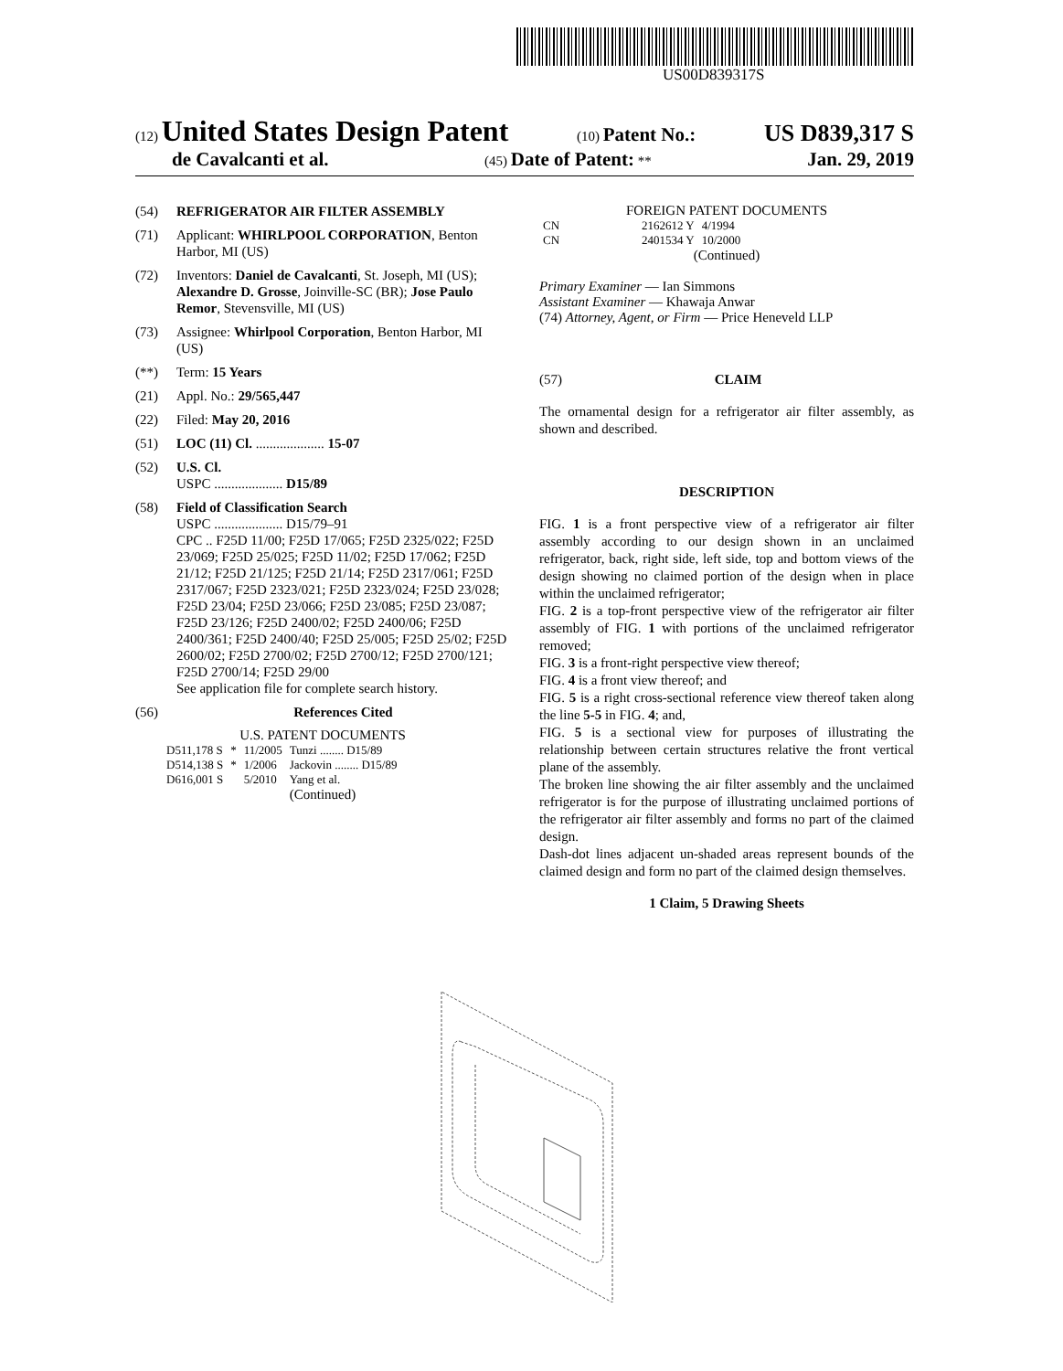US00D839317S
(12) United States Design Patent (10) Patent No.: US D839,317 S
de Cavalcanti et al. (45) Date of Patent: ** Jan. 29, 2019
(54) REFRIGERATOR AIR FILTER ASSEMBLY
(71) Applicant: WHIRLPOOL CORPORATION, Benton Harbor, MI (US)
(72) Inventors: Daniel de Cavalcanti, St. Joseph, MI (US); Alexandre D. Grosse, Joinville-SC (BR); Jose Paulo Remor, Stevensville, MI (US)
(73) Assignee: Whirlpool Corporation, Benton Harbor, MI (US)
(**) Term: 15 Years
(21) Appl. No.: 29/565,447
(22) Filed: May 20, 2016
(51) LOC (11) Cl. .................... 15-07
(52) U.S. Cl.
USPC .................... D15/89
(58) Field of Classification Search
USPC .................... D15/79–91
CPC .. F25D 11/00; F25D 17/065; F25D 2325/022; F25D 23/069; F25D 25/025; F25D 11/02; F25D 17/062; F25D 21/12; F25D 21/125; F25D 21/14; F25D 2317/061; F25D 2317/067; F25D 2323/021; F25D 2323/024; F25D 23/028; F25D 23/04; F25D 23/066; F25D 23/085; F25D 23/087; F25D 23/126; F25D 2400/02; F25D 2400/06; F25D 2400/361; F25D 2400/40; F25D 25/005; F25D 25/02; F25D 2600/02; F25D 2700/02; F25D 2700/12; F25D 2700/121; F25D 2700/14; F25D 29/00
See application file for complete search history.
(56) References Cited
U.S. PATENT DOCUMENTS
| D511,178 S | * | 11/2005 | Tunzi ........ D15/89 |
| D514,138 S | * | 1/2006 | Jackovin ........ D15/89 |
| D616,001 S | | 5/2010 | Yang et al. |
(Continued)
FOREIGN PATENT DOCUMENTS
| CN | 2162612 Y | 4/1994 |
| CN | 2401534 Y | 10/2000 |
(Continued)
Primary Examiner — Ian Simmons
Assistant Examiner — Khawaja Anwar
(74) Attorney, Agent, or Firm — Price Heneveld LLP
(57) CLAIM
The ornamental design for a refrigerator air filter assembly, as shown and described.
DESCRIPTION
FIG. 1 is a front perspective view of a refrigerator air filter assembly according to our design shown in an unclaimed refrigerator, back, right side, left side, top and bottom views of the design showing no claimed portion of the design when in place within the unclaimed refrigerator;
FIG. 2 is a top-front perspective view of the refrigerator air filter assembly of FIG. 1 with portions of the unclaimed refrigerator removed;
FIG. 3 is a front-right perspective view thereof;
FIG. 4 is a front view thereof; and
FIG. 5 is a right cross-sectional reference view thereof taken along the line 5-5 in FIG. 4; and,
FIG. 5 is a sectional view for purposes of illustrating the relationship between certain structures relative the front vertical plane of the assembly.
The broken line showing the air filter assembly and the unclaimed refrigerator is for the purpose of illustrating unclaimed portions of the refrigerator air filter assembly and forms no part of the claimed design.
Dash-dot lines adjacent un-shaded areas represent bounds of the claimed design and form no part of the claimed design themselves.
1 Claim, 5 Drawing Sheets